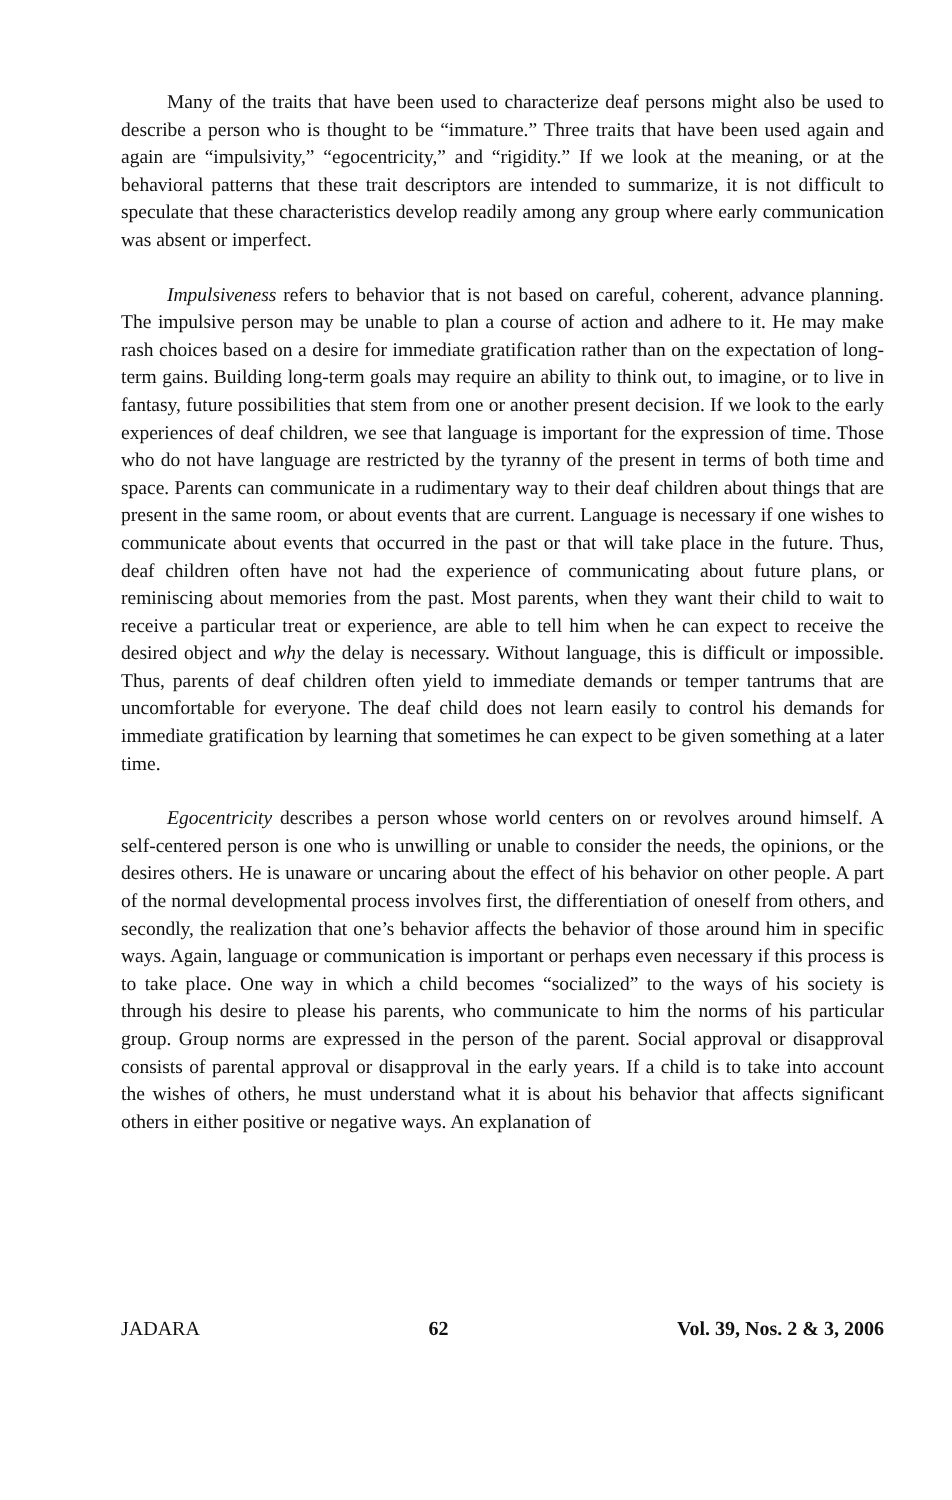Many of the traits that have been used to characterize deaf persons might also be used to describe a person who is thought to be “immature.” Three traits that have been used again and again are “impulsivity,” “egocentricity,” and “rigidity.” If we look at the meaning, or at the behavioral patterns that these trait descriptors are intended to summarize, it is not difficult to speculate that these characteristics develop readily among any group where early communication was absent or imperfect.
Impulsiveness refers to behavior that is not based on careful, coherent, advance planning. The impulsive person may be unable to plan a course of action and adhere to it. He may make rash choices based on a desire for immediate gratification rather than on the expectation of long-term gains. Building long-term goals may require an ability to think out, to imagine, or to live in fantasy, future possibilities that stem from one or another present decision. If we look to the early experiences of deaf children, we see that language is important for the expression of time. Those who do not have language are restricted by the tyranny of the present in terms of both time and space. Parents can communicate in a rudimentary way to their deaf children about things that are present in the same room, or about events that are current. Language is necessary if one wishes to communicate about events that occurred in the past or that will take place in the future. Thus, deaf children often have not had the experience of communicating about future plans, or reminiscing about memories from the past. Most parents, when they want their child to wait to receive a particular treat or experience, are able to tell him when he can expect to receive the desired object and why the delay is necessary. Without language, this is difficult or impossible. Thus, parents of deaf children often yield to immediate demands or temper tantrums that are uncomfortable for everyone. The deaf child does not learn easily to control his demands for immediate gratification by learning that sometimes he can expect to be given something at a later time.
Egocentricity describes a person whose world centers on or revolves around himself. A self-centered person is one who is unwilling or unable to consider the needs, the opinions, or the desires others. He is unaware or uncaring about the effect of his behavior on other people. A part of the normal developmental process involves first, the differentiation of oneself from others, and secondly, the realization that one’s behavior affects the behavior of those around him in specific ways. Again, language or communication is important or perhaps even necessary if this process is to take place. One way in which a child becomes “socialized” to the ways of his society is through his desire to please his parents, who communicate to him the norms of his particular group. Group norms are expressed in the person of the parent. Social approval or disapproval consists of parental approval or disapproval in the early years. If a child is to take into account the wishes of others, he must understand what it is about his behavior that affects significant others in either positive or negative ways. An explanation of
JADARA 62 Vol. 39, Nos. 2 & 3, 2006